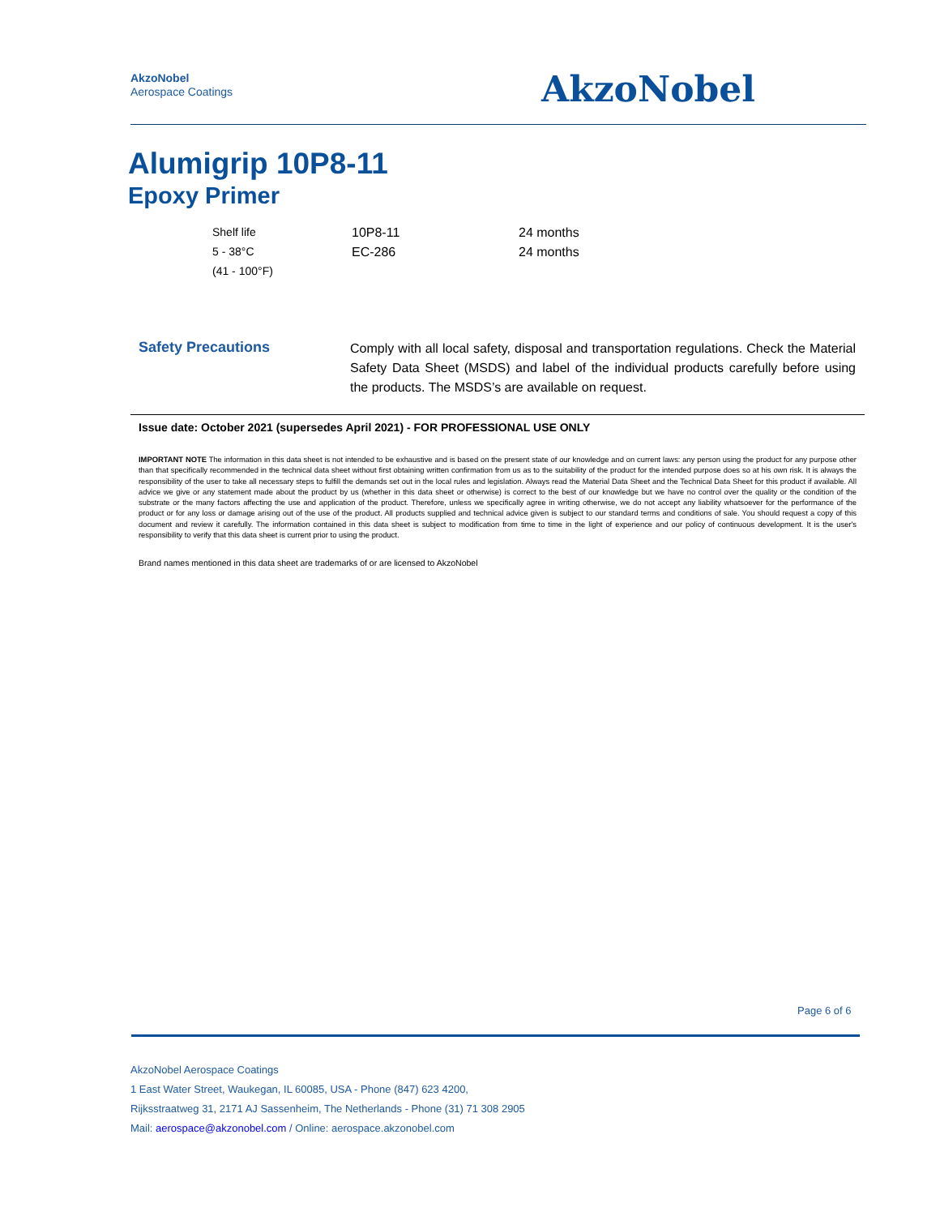AkzoNobel
Aerospace Coatings
AkzoNobel
Alumigrip 10P8-11
Epoxy Primer
| Shelf life | 10P8-11 | 24 months |
| 5 - 38°C | EC-286 | 24 months |
| (41 - 100°F) | | |
Safety Precautions
Comply with all local safety, disposal and transportation regulations. Check the Material Safety Data Sheet (MSDS) and label of the individual products carefully before using the products. The MSDS’s are available on request.
Issue date: October 2021 (supersedes April 2021) - FOR PROFESSIONAL USE ONLY
IMPORTANT NOTE The information in this data sheet is not intended to be exhaustive and is based on the present state of our knowledge and on current laws: any person using the product for any purpose other than that specifically recommended in the technical data sheet without first obtaining written confirmation from us as to the suitability of the product for the intended purpose does so at his own risk. It is always the responsibility of the user to take all necessary steps to fulfill the demands set out in the local rules and legislation. Always read the Material Data Sheet and the Technical Data Sheet for this product if available. All advice we give or any statement made about the product by us (whether in this data sheet or otherwise) is correct to the best of our knowledge but we have no control over the quality or the condition of the substrate or the many factors affecting the use and application of the product. Therefore, unless we specifically agree in writing otherwise, we do not accept any liability whatsoever for the performance of the product or for any loss or damage arising out of the use of the product. All products supplied and technical advice given is subject to our standard terms and conditions of sale. You should request a copy of this document and review it carefully. The information contained in this data sheet is subject to modification from time to time in the light of experience and our policy of continuous development. It is the user's responsibility to verify that this data sheet is current prior to using the product.
Brand names mentioned in this data sheet are trademarks of or are licensed to AkzoNobel
Page 6 of 6
AkzoNobel Aerospace Coatings
1 East Water Street, Waukegan, IL 60085, USA - Phone (847) 623 4200,
Rijksstraatweg 31, 2171 AJ Sassenheim, The Netherlands - Phone (31) 71 308 2905
Mail: aerospace@akzonobel.com / Online: aerospace.akzonobel.com